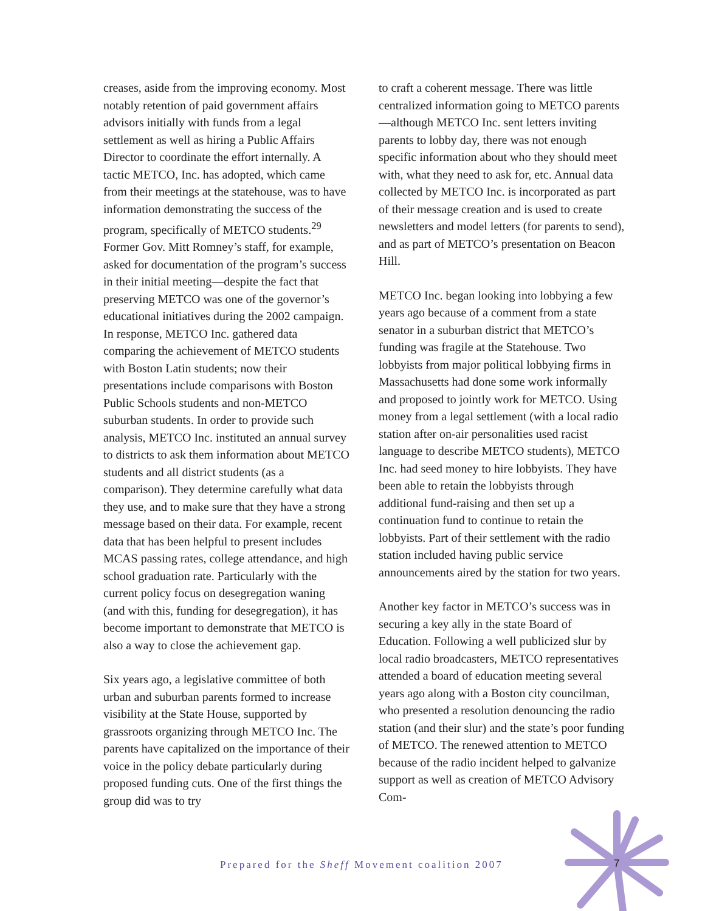creases, aside from the improving economy. Most notably retention of paid government affairs advisors initially with funds from a legal settlement as well as hiring a Public Affairs Director to coordinate the effort internally. A tactic METCO, Inc. has adopted, which came from their meetings at the statehouse, was to have information demonstrating the success of the program, specifically of METCO students.<sup>29</sup> Former Gov. Mitt Romney’s staff, for example, asked for documentation of the program’s success in their initial meeting—despite the fact that preserving METCO was one of the governor’s educational initiatives during the 2002 campaign. In response, METCO Inc. gathered data comparing the achievement of METCO students with Boston Latin students; now their presentations include comparisons with Boston Public Schools students and non-METCO suburban students. In order to provide such analysis, METCO Inc. instituted an annual survey to districts to ask them information about METCO students and all district students (as a comparison). They determine carefully what data they use, and to make sure that they have a strong message based on their data. For example, recent data that has been helpful to present includes MCAS passing rates, college attendance, and high school graduation rate. Particularly with the current policy focus on desegregation waning (and with this, funding for desegregation), it has become important to demonstrate that METCO is also a way to close the achievement gap.
Six years ago, a legislative committee of both urban and suburban parents formed to increase visibility at the State House, supported by grassroots organizing through METCO Inc. The parents have capitalized on the importance of their voice in the policy debate particularly during proposed funding cuts. One of the first things the group did was to try
to craft a coherent message. There was little centralized information going to METCO parents—although METCO Inc. sent letters inviting parents to lobby day, there was not enough specific information about who they should meet with, what they need to ask for, etc. Annual data collected by METCO Inc. is incorporated as part of their message creation and is used to create newsletters and model letters (for parents to send), and as part of METCO’s presentation on Beacon Hill.
METCO Inc. began looking into lobbying a few years ago because of a comment from a state senator in a suburban district that METCO’s funding was fragile at the Statehouse. Two lobbyists from major political lobbying firms in Massachusetts had done some work informally and proposed to jointly work for METCO. Using money from a legal settlement (with a local radio station after on-air personalities used racist language to describe METCO students), METCO Inc. had seed money to hire lobbyists. They have been able to retain the lobbyists through additional fund-raising and then set up a continuation fund to continue to retain the lobbyists. Part of their settlement with the radio station included having public service announcements aired by the station for two years.
Another key factor in METCO’s success was in securing a key ally in the state Board of Education. Following a well publicized slur by local radio broadcasters, METCO representatives attended a board of education meeting several years ago along with a Boston city councilman, who presented a resolution denouncing the radio station (and their slur) and the state’s poor funding of METCO. The renewed attention to METCO because of the radio incident helped to galvanize support as well as creation of METCO Advisory Com-
Prepared for the Sheff Movement coalition 2007
7